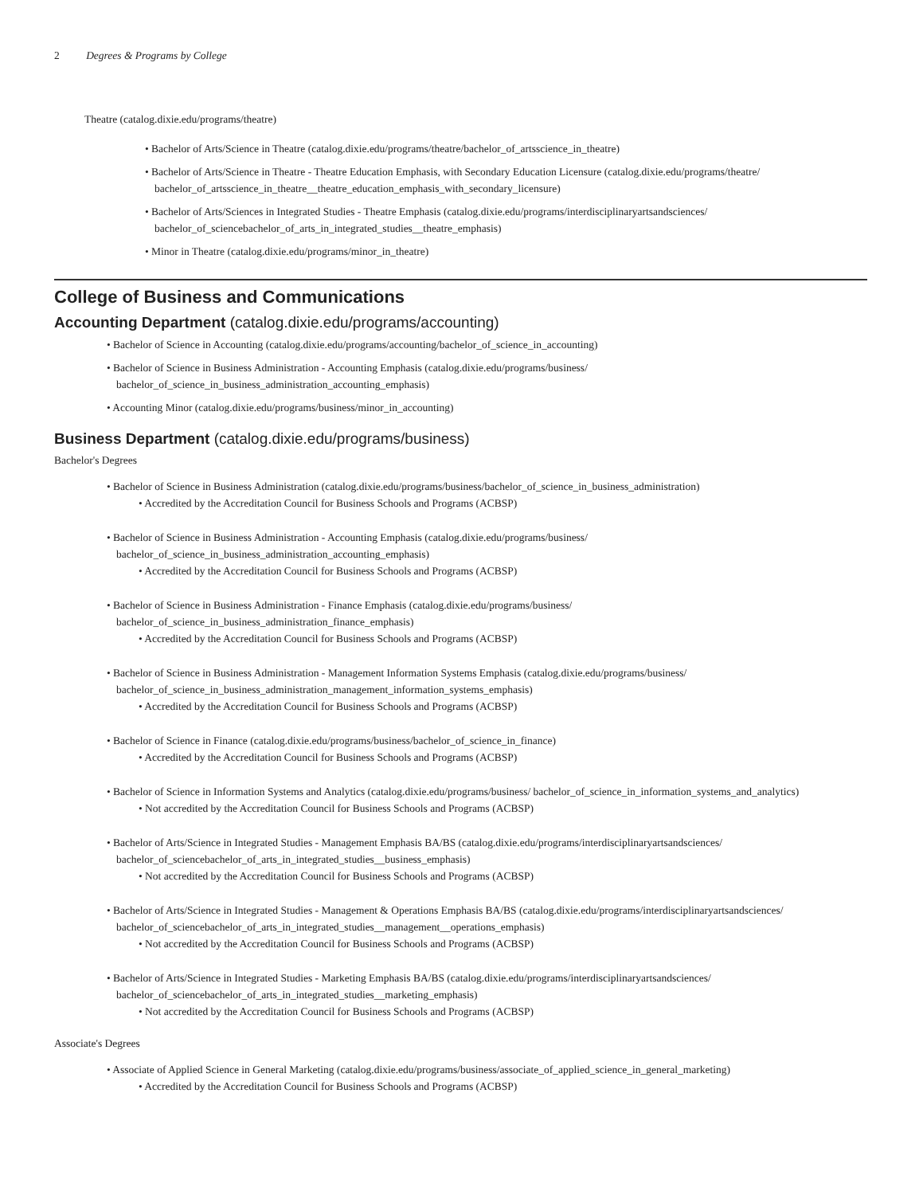2 Degrees & Programs by College
Theatre (catalog.dixie.edu/programs/theatre)
Bachelor of Arts/Science in Theatre (catalog.dixie.edu/programs/theatre/bachelor_of_artsscience_in_theatre)
Bachelor of Arts/Science in Theatre - Theatre Education Emphasis, with Secondary Education Licensure (catalog.dixie.edu/programs/theatre/ bachelor_of_artsscience_in_theatre__theatre_education_emphasis_with_secondary_licensure)
Bachelor of Arts/Sciences in Integrated Studies - Theatre Emphasis (catalog.dixie.edu/programs/interdisciplinaryartsandsciences/ bachelor_of_sciencebachelor_of_arts_in_integrated_studies__theatre_emphasis)
Minor in Theatre (catalog.dixie.edu/programs/minor_in_theatre)
College of Business and Communications
Accounting Department (catalog.dixie.edu/programs/accounting)
Bachelor of Science in Accounting (catalog.dixie.edu/programs/accounting/bachelor_of_science_in_accounting)
Bachelor of Science in Business Administration - Accounting Emphasis (catalog.dixie.edu/programs/business/ bachelor_of_science_in_business_administration_accounting_emphasis)
Accounting Minor (catalog.dixie.edu/programs/business/minor_in_accounting)
Business Department (catalog.dixie.edu/programs/business)
Bachelor's Degrees
Bachelor of Science in Business Administration (catalog.dixie.edu/programs/business/bachelor_of_science_in_business_administration)
Accredited by the Accreditation Council for Business Schools and Programs (ACBSP)
Bachelor of Science in Business Administration - Accounting Emphasis (catalog.dixie.edu/programs/business/ bachelor_of_science_in_business_administration_accounting_emphasis)
Accredited by the Accreditation Council for Business Schools and Programs (ACBSP)
Bachelor of Science in Business Administration - Finance Emphasis (catalog.dixie.edu/programs/business/ bachelor_of_science_in_business_administration_finance_emphasis)
Accredited by the Accreditation Council for Business Schools and Programs (ACBSP)
Bachelor of Science in Business Administration - Management Information Systems Emphasis (catalog.dixie.edu/programs/business/ bachelor_of_science_in_business_administration_management_information_systems_emphasis)
Accredited by the Accreditation Council for Business Schools and Programs (ACBSP)
Bachelor of Science in Finance (catalog.dixie.edu/programs/business/bachelor_of_science_in_finance)
Accredited by the Accreditation Council for Business Schools and Programs (ACBSP)
Bachelor of Science in Information Systems and Analytics (catalog.dixie.edu/programs/business/ bachelor_of_science_in_information_systems_and_analytics)
Not accredited by the Accreditation Council for Business Schools and Programs (ACBSP)
Bachelor of Arts/Science in Integrated Studies - Management Emphasis BA/BS (catalog.dixie.edu/programs/interdisciplinaryartsandsciences/ bachelor_of_sciencebachelor_of_arts_in_integrated_studies__business_emphasis)
Not accredited by the Accreditation Council for Business Schools and Programs (ACBSP)
Bachelor of Arts/Science in Integrated Studies - Management & Operations Emphasis BA/BS (catalog.dixie.edu/programs/interdisciplinaryartsandsciences/ bachelor_of_sciencebachelor_of_arts_in_integrated_studies__management__operations_emphasis)
Not accredited by the Accreditation Council for Business Schools and Programs (ACBSP)
Bachelor of Arts/Science in Integrated Studies - Marketing Emphasis BA/BS (catalog.dixie.edu/programs/interdisciplinaryartsandsciences/ bachelor_of_sciencebachelor_of_arts_in_integrated_studies__marketing_emphasis)
Not accredited by the Accreditation Council for Business Schools and Programs (ACBSP)
Associate's Degrees
Associate of Applied Science in General Marketing (catalog.dixie.edu/programs/business/associate_of_applied_science_in_general_marketing)
Accredited by the Accreditation Council for Business Schools and Programs (ACBSP)